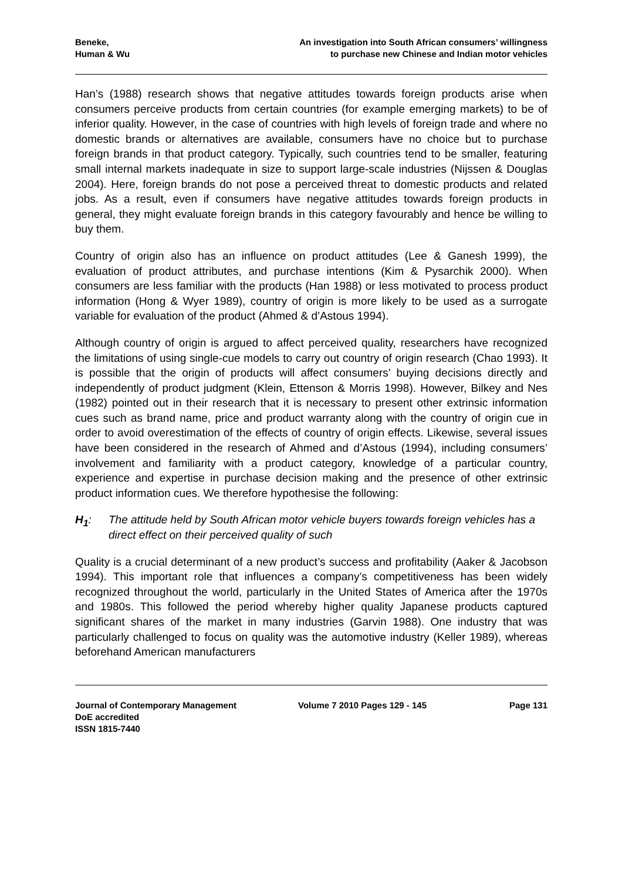Beneke,
Human & Wu
An investigation into South African consumers’ willingness
to purchase new Chinese and Indian motor vehicles
Han’s (1988) research shows that negative attitudes towards foreign products arise when consumers perceive products from certain countries (for example emerging markets) to be of inferior quality. However, in the case of countries with high levels of foreign trade and where no domestic brands or alternatives are available, consumers have no choice but to purchase foreign brands in that product category. Typically, such countries tend to be smaller, featuring small internal markets inadequate in size to support large-scale industries (Nijssen & Douglas 2004). Here, foreign brands do not pose a perceived threat to domestic products and related jobs. As a result, even if consumers have negative attitudes towards foreign products in general, they might evaluate foreign brands in this category favourably and hence be willing to buy them.
Country of origin also has an influence on product attitudes (Lee & Ganesh 1999), the evaluation of product attributes, and purchase intentions (Kim & Pysarchik 2000). When consumers are less familiar with the products (Han 1988) or less motivated to process product information (Hong & Wyer 1989), country of origin is more likely to be used as a surrogate variable for evaluation of the product (Ahmed & d’Astous 1994).
Although country of origin is argued to affect perceived quality, researchers have recognized the limitations of using single-cue models to carry out country of origin research (Chao 1993). It is possible that the origin of products will affect consumers’ buying decisions directly and independently of product judgment (Klein, Ettenson & Morris 1998). However, Bilkey and Nes (1982) pointed out in their research that it is necessary to present other extrinsic information cues such as brand name, price and product warranty along with the country of origin cue in order to avoid overestimation of the effects of country of origin effects. Likewise, several issues have been considered in the research of Ahmed and d’Astous (1994), including consumers’ involvement and familiarity with a product category, knowledge of a particular country, experience and expertise in purchase decision making and the presence of other extrinsic product information cues. We therefore hypothesise the following:
H<sub>1</sub>: The attitude held by South African motor vehicle buyers towards foreign vehicles has a direct effect on their perceived quality of such
Quality is a crucial determinant of a new product’s success and profitability (Aaker & Jacobson 1994). This important role that influences a company’s competitiveness has been widely recognized throughout the world, particularly in the United States of America after the 1970s and 1980s. This followed the period whereby higher quality Japanese products captured significant shares of the market in many industries (Garvin 1988). One industry that was particularly challenged to focus on quality was the automotive industry (Keller 1989), whereas beforehand American manufacturers
Journal of Contemporary Management
DoE accredited
ISSN 1815-7440
Volume 7 2010 Pages 129 - 145 Page 131